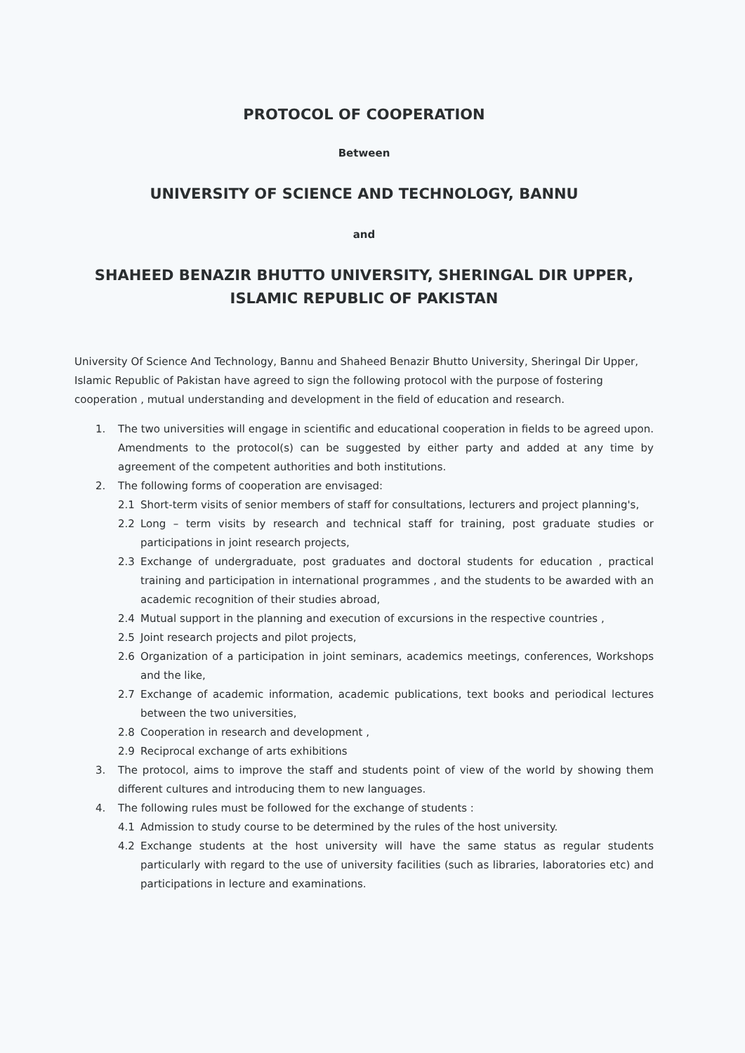PROTOCOL OF COOPERATION
Between
UNIVERSITY OF SCIENCE AND TECHNOLOGY, BANNU
and
SHAHEED BENAZIR BHUTTO UNIVERSITY, SHERINGAL DIR UPPER, ISLAMIC REPUBLIC OF PAKISTAN
University Of Science And Technology, Bannu and Shaheed Benazir Bhutto University, Sheringal Dir Upper, Islamic Republic of Pakistan have agreed to sign the following protocol with the purpose of fostering cooperation , mutual understanding and development in the field of education and research.
1. The two universities will engage in scientific and educational cooperation in fields to be agreed upon. Amendments to the protocol(s) can be suggested by either party and added at any time by agreement of the competent authorities and both institutions.
2. The following forms of cooperation are envisaged:
2.1 Short-term visits of senior members of staff for consultations, lecturers and project planning's,
2.2 Long – term visits by research and technical staff for training, post graduate studies or participations in joint research projects,
2.3 Exchange of undergraduate, post graduates and doctoral students for education , practical training and participation in international programmes , and the students to be awarded with an academic recognition of their studies abroad,
2.4 Mutual support in the planning and execution of excursions in the respective countries ,
2.5 Joint research projects and pilot projects,
2.6 Organization of a participation in joint seminars, academics meetings, conferences, Workshops and the like,
2.7 Exchange of academic information, academic publications, text books and periodical lectures between the two universities,
2.8 Cooperation in research and development ,
2.9 Reciprocal exchange of arts exhibitions
3. The protocol, aims to improve the staff and students point of view of the world by showing them different cultures and introducing them to new languages.
4. The following rules must be followed for the exchange of students :
4.1 Admission to study course to be determined by the rules of the host university.
4.2 Exchange students at the host university will have the same status as regular students particularly with regard to the use of university facilities (such as libraries, laboratories etc) and participations in lecture and examinations.